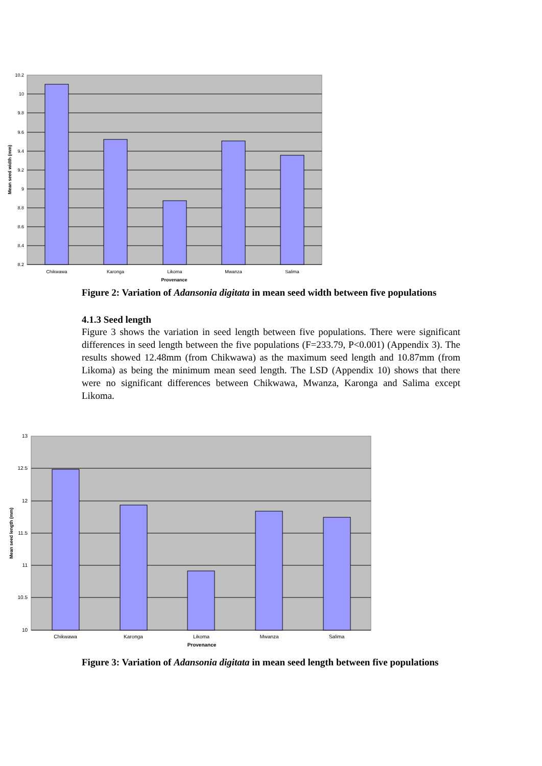10.2
10
9.8
9.6
9.4
9.2
9
8.8
8.6
8.4
8.2
Chikwawa
Karonga
Likoma
Mwanza
Salima
Provenance
Mean seed width (mm)
Figure 2: Variation of Adansonia digitata in mean seed width between five populations
4.1.3 Seed length
Figure 3 shows the variation in seed length between five populations. There were significant differences in seed length between the five populations (F=233.79, P<0.001) (Appendix 3). The results showed 12.48mm (from Chikwawa) as the maximum seed length and 10.87mm (from Likoma) as being the minimum mean seed length. The LSD (Appendix 10) shows that there were no significant differences between Chikwawa, Mwanza, Karonga and Salima except Likoma.
13
12.5
12
11.5
11
10.5
10
Chikwawa
Karonga
Likoma
Mwanza
Salima
Provenance
Mean seed length (mm)
Figure 3: Variation of Adansonia digitata in mean seed length between five populations